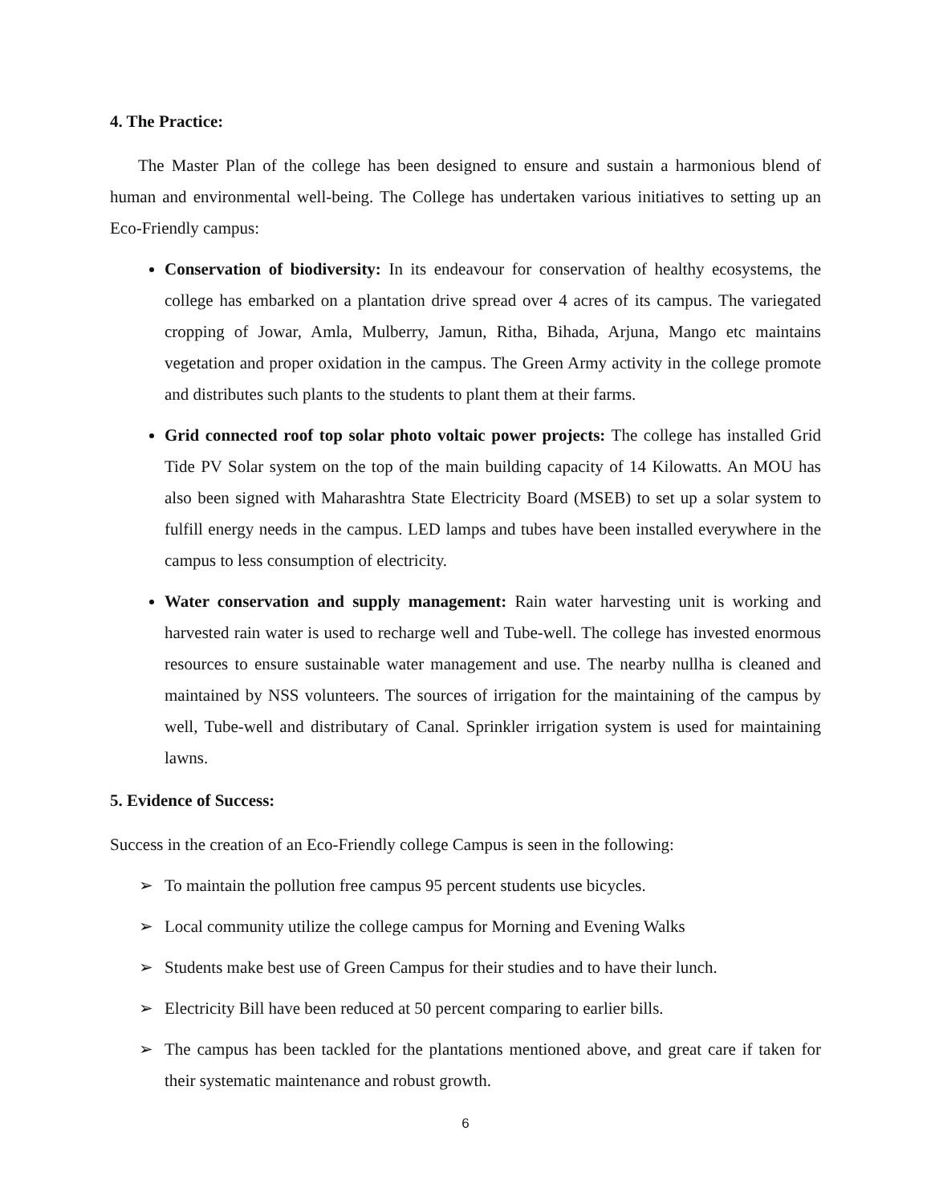4. The Practice:
The Master Plan of the college has been designed to ensure and sustain a harmonious blend of human and environmental well-being. The College has undertaken various initiatives to setting up an Eco-Friendly campus:
Conservation of biodiversity: In its endeavour for conservation of healthy ecosystems, the college has embarked on a plantation drive spread over 4 acres of its campus. The variegated cropping of Jowar, Amla, Mulberry, Jamun, Ritha, Bihada, Arjuna, Mango etc maintains vegetation and proper oxidation in the campus. The Green Army activity in the college promote and distributes such plants to the students to plant them at their farms.
Grid connected roof top solar photo voltaic power projects: The college has installed Grid Tide PV Solar system on the top of the main building capacity of 14 Kilowatts. An MOU has also been signed with Maharashtra State Electricity Board (MSEB) to set up a solar system to fulfill energy needs in the campus. LED lamps and tubes have been installed everywhere in the campus to less consumption of electricity.
Water conservation and supply management: Rain water harvesting unit is working and harvested rain water is used to recharge well and Tube-well. The college has invested enormous resources to ensure sustainable water management and use. The nearby nullha is cleaned and maintained by NSS volunteers. The sources of irrigation for the maintaining of the campus by well, Tube-well and distributary of Canal. Sprinkler irrigation system is used for maintaining lawns.
5. Evidence of Success:
Success in the creation of an Eco-Friendly college Campus is seen in the following:
➢ To maintain the pollution free campus 95 percent students use bicycles.
➢ Local community utilize the college campus for Morning and Evening Walks
➢ Students make best use of Green Campus for their studies and to have their lunch.
➢ Electricity Bill have been reduced at 50 percent comparing to earlier bills.
➢ The campus has been tackled for the plantations mentioned above, and great care if taken for their systematic maintenance and robust growth.
6